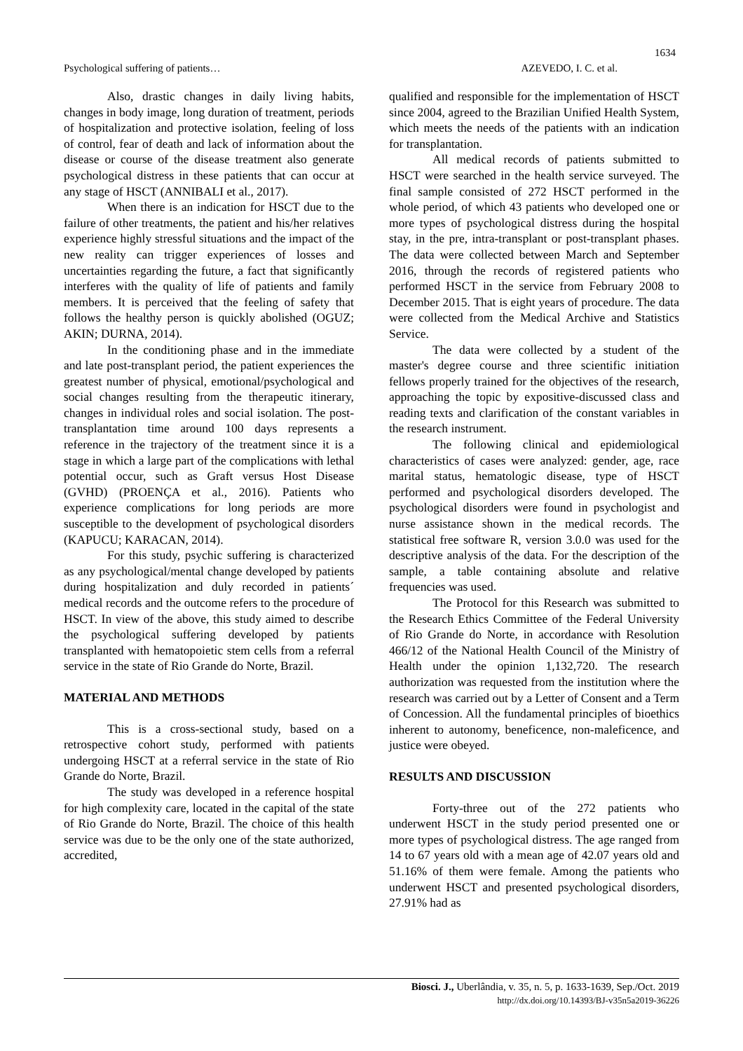1634
Psychological suffering of patients… AZEVEDO, I. C. et al.
Also, drastic changes in daily living habits, changes in body image, long duration of treatment, periods of hospitalization and protective isolation, feeling of loss of control, fear of death and lack of information about the disease or course of the disease treatment also generate psychological distress in these patients that can occur at any stage of HSCT (ANNIBALI et al., 2017).
When there is an indication for HSCT due to the failure of other treatments, the patient and his/her relatives experience highly stressful situations and the impact of the new reality can trigger experiences of losses and uncertainties regarding the future, a fact that significantly interferes with the quality of life of patients and family members. It is perceived that the feeling of safety that follows the healthy person is quickly abolished (OGUZ; AKIN; DURNA, 2014).
In the conditioning phase and in the immediate and late post-transplant period, the patient experiences the greatest number of physical, emotional/psychological and social changes resulting from the therapeutic itinerary, changes in individual roles and social isolation. The post-transplantation time around 100 days represents a reference in the trajectory of the treatment since it is a stage in which a large part of the complications with lethal potential occur, such as Graft versus Host Disease (GVHD) (PROENÇA et al., 2016). Patients who experience complications for long periods are more susceptible to the development of psychological disorders (KAPUCU; KARACAN, 2014).
For this study, psychic suffering is characterized as any psychological/mental change developed by patients during hospitalization and duly recorded in patients´ medical records and the outcome refers to the procedure of HSCT. In view of the above, this study aimed to describe the psychological suffering developed by patients transplanted with hematopoietic stem cells from a referral service in the state of Rio Grande do Norte, Brazil.
MATERIAL AND METHODS
This is a cross-sectional study, based on a retrospective cohort study, performed with patients undergoing HSCT at a referral service in the state of Rio Grande do Norte, Brazil.
The study was developed in a reference hospital for high complexity care, located in the capital of the state of Rio Grande do Norte, Brazil. The choice of this health service was due to be the only one of the state authorized, accredited,
qualified and responsible for the implementation of HSCT since 2004, agreed to the Brazilian Unified Health System, which meets the needs of the patients with an indication for transplantation.
All medical records of patients submitted to HSCT were searched in the health service surveyed. The final sample consisted of 272 HSCT performed in the whole period, of which 43 patients who developed one or more types of psychological distress during the hospital stay, in the pre, intra-transplant or post-transplant phases. The data were collected between March and September 2016, through the records of registered patients who performed HSCT in the service from February 2008 to December 2015. That is eight years of procedure. The data were collected from the Medical Archive and Statistics Service.
The data were collected by a student of the master's degree course and three scientific initiation fellows properly trained for the objectives of the research, approaching the topic by expositive-discussed class and reading texts and clarification of the constant variables in the research instrument.
The following clinical and epidemiological characteristics of cases were analyzed: gender, age, race marital status, hematologic disease, type of HSCT performed and psychological disorders developed. The psychological disorders were found in psychologist and nurse assistance shown in the medical records. The statistical free software R, version 3.0.0 was used for the descriptive analysis of the data. For the description of the sample, a table containing absolute and relative frequencies was used.
The Protocol for this Research was submitted to the Research Ethics Committee of the Federal University of Rio Grande do Norte, in accordance with Resolution 466/12 of the National Health Council of the Ministry of Health under the opinion 1,132,720. The research authorization was requested from the institution where the research was carried out by a Letter of Consent and a Term of Concession. All the fundamental principles of bioethics inherent to autonomy, beneficence, non-maleficence, and justice were obeyed.
RESULTS AND DISCUSSION
Forty-three out of the 272 patients who underwent HSCT in the study period presented one or more types of psychological distress. The age ranged from 14 to 67 years old with a mean age of 42.07 years old and 51.16% of them were female. Among the patients who underwent HSCT and presented psychological disorders, 27.91% had as
Biosci. J., Uberlândia, v. 35, n. 5, p. 1633-1639, Sep./Oct. 2019
http://dx.doi.org/10.14393/BJ-v35n5a2019-36226